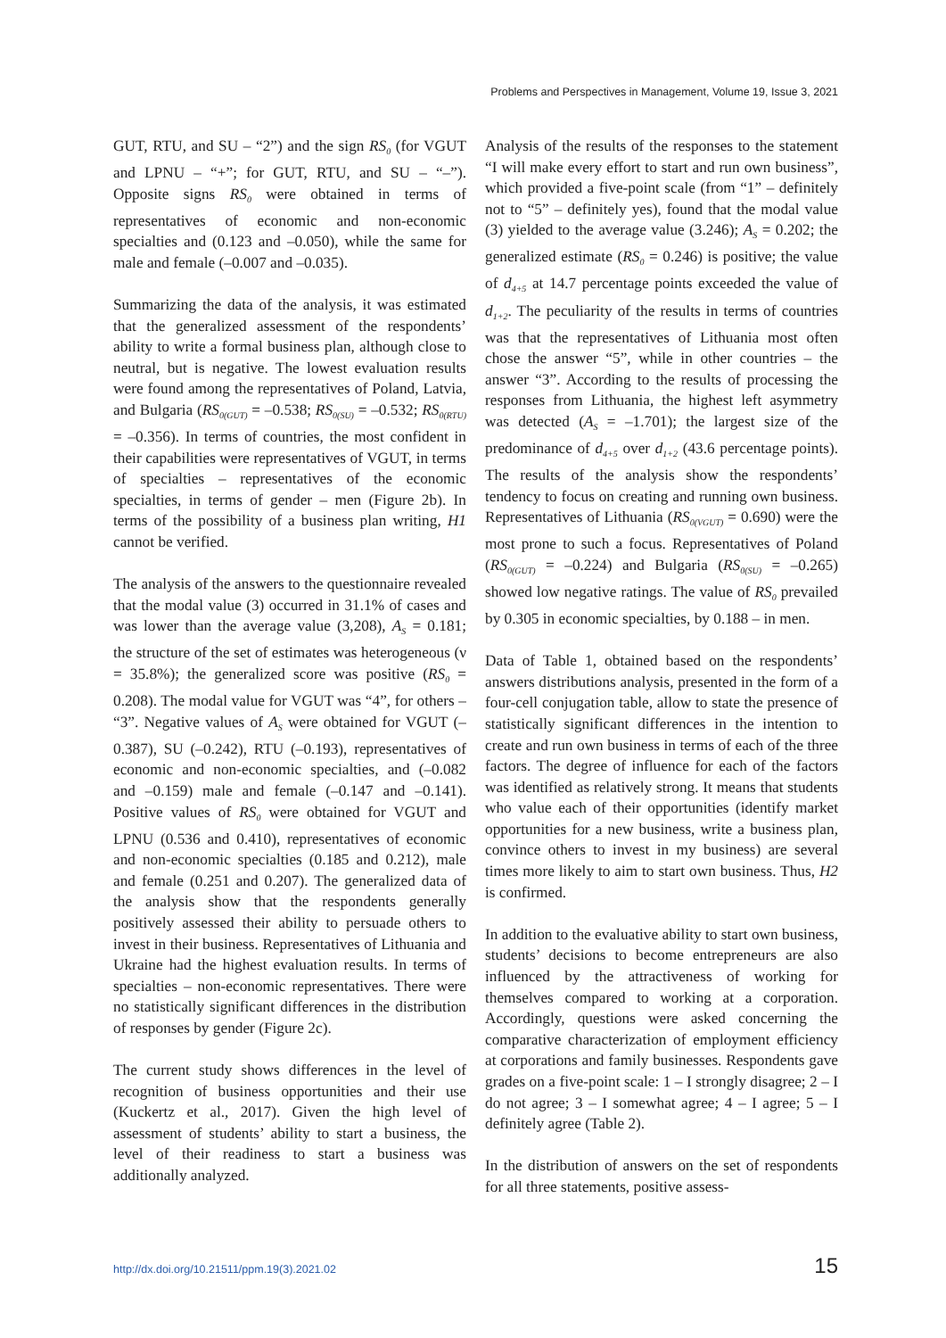Problems and Perspectives in Management, Volume 19, Issue 3, 2021
GUT, RTU, and SU – “2”) and the sign RS<sub>0</sub> (for VGUT and LPNU – “+”; for GUT, RTU, and SU – “–”). Opposite signs RS<sub>0</sub> were obtained in terms of representatives of economic and non-economic specialties and (0.123 and –0.050), while the same for male and female (–0.007 and –0.035).
Summarizing the data of the analysis, it was estimated that the generalized assessment of the respondents’ ability to write a formal business plan, although close to neutral, but is negative. The lowest evaluation results were found among the representatives of Poland, Latvia, and Bulgaria (RS<sub>0(GUT)</sub> = –0.538; RS<sub>0(SU)</sub> = –0.532; RS<sub>0(RTU)</sub> = –0.356). In terms of countries, the most confident in their capabilities were representatives of VGUT, in terms of specialties – representatives of the economic specialties, in terms of gender – men (Figure 2b). In terms of the possibility of a business plan writing, H1 cannot be verified.
The analysis of the answers to the questionnaire revealed that the modal value (3) occurred in 31.1% of cases and was lower than the average value (3,208), A<sub>S</sub> = 0.181; the structure of the set of estimates was heterogeneous (ν = 35.8%); the generalized score was positive (RS<sub>0</sub> = 0.208). The modal value for VGUT was “4”, for others – “3”. Negative values of A<sub>S</sub> were obtained for VGUT (– 0.387), SU (–0.242), RTU (–0.193), representatives of economic and non-economic specialties, and (–0.082 and –0.159) male and female (–0.147 and –0.141). Positive values of RS<sub>0</sub> were obtained for VGUT and LPNU (0.536 and 0.410), representatives of economic and non-economic specialties (0.185 and 0.212), male and female (0.251 and 0.207). The generalized data of the analysis show that the respondents generally positively assessed their ability to persuade others to invest in their business. Representatives of Lithuania and Ukraine had the highest evaluation results. In terms of specialties – non-economic representatives. There were no statistically significant differences in the distribution of responses by gender (Figure 2c).
The current study shows differences in the level of recognition of business opportunities and their use (Kuckertz et al., 2017). Given the high level of assessment of students’ ability to start a business, the level of their readiness to start a business was additionally analyzed.
Analysis of the results of the responses to the statement “I will make every effort to start and run own business”, which provided a five-point scale (from “1” – definitely not to “5” – definitely yes), found that the modal value (3) yielded to the average value (3.246); A<sub>S</sub> = 0.202; the generalized estimate (RS<sub>0</sub> = 0.246) is positive; the value of d<sub>4+5</sub> at 14.7 percentage points exceeded the value of d<sub>1+2</sub>. The peculiarity of the results in terms of countries was that the representatives of Lithuania most often chose the answer “5”, while in other countries – the answer “3”. According to the results of processing the responses from Lithuania, the highest left asymmetry was detected (A<sub>S</sub> = –1.701); the largest size of the predominance of d<sub>4+5</sub> over d<sub>1+2</sub> (43.6 percentage points). The results of the analysis show the respondents’ tendency to focus on creating and running own business. Representatives of Lithuania (RS<sub>0(VGUT)</sub> = 0.690) were the most prone to such a focus. Representatives of Poland (RS<sub>0(GUT)</sub> = –0.224) and Bulgaria (RS<sub>0(SU)</sub> = –0.265) showed low negative ratings. The value of RS<sub>0</sub> prevailed by 0.305 in economic specialties, by 0.188 – in men.
Data of Table 1, obtained based on the respondents’ answers distributions analysis, presented in the form of a four-cell conjugation table, allow to state the presence of statistically significant differences in the intention to create and run own business in terms of each of the three factors. The degree of influence for each of the factors was identified as relatively strong. It means that students who value each of their opportunities (identify market opportunities for a new business, write a business plan, convince others to invest in my business) are several times more likely to aim to start own business. Thus, H2 is confirmed.
In addition to the evaluative ability to start own business, students’ decisions to become entrepreneurs are also influenced by the attractiveness of working for themselves compared to working at a corporation. Accordingly, questions were asked concerning the comparative characterization of employment efficiency at corporations and family businesses. Respondents gave grades on a five-point scale: 1 – I strongly disagree; 2 – I do not agree; 3 – I somewhat agree; 4 – I agree; 5 – I definitely agree (Table 2).
In the distribution of answers on the set of respondents for all three statements, positive assess-
http://dx.doi.org/10.21511/ppm.19(3).2021.02 15